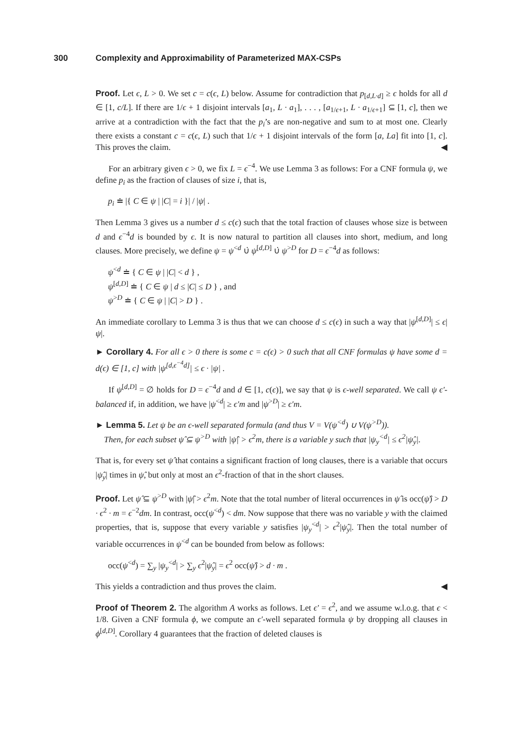300 Complexity and Approximability of Parameterized MAX-CSPs
Proof. Let ϵ, L > 0. We set c = c(ϵ, L) below. Assume for contradiction that p<sub>[d,L·d]</sub> ≥ ϵ holds for all d ∈ [1, c/L]. If there are 1/ϵ + 1 disjoint intervals [a<sub>1</sub>, L · a<sub>1</sub>], . . . , [a<sub>1/ϵ+1</sub>, L · a<sub>1/ϵ+1</sub>] ⊆ [1, c], then we arrive at a contradiction with the fact that the p<sub>i</sub>’s are non-negative and sum to at most one. Clearly there exists a constant c = c(ϵ, L) such that 1/ϵ + 1 disjoint intervals of the form [a, La] fit into [1, c]. This proves the claim. ◀
For an arbitrary given ϵ > 0, we fix L = ϵ<sup>−4</sup>. We use Lemma 3 as follows: For a CNF formula ψ, we define p<sub>i</sub> as the fraction of clauses of size i, that is,
p<sub>i</sub> ≐ |{ C ∈ ψ | |C| = i }| / |ψ| .
Then Lemma 3 gives us a number d ≤ c(ϵ) such that the total fraction of clauses whose size is between d and ϵ<sup>−4</sup>d is bounded by ϵ. It is now natural to partition all clauses into short, medium, and long clauses. More precisely, we define ψ = ψ<sup><d</sup> ∪̇ ψ<sup>[d,D]</sup> ∪̇ ψ<sup>>D</sup> for D = ϵ<sup>−4</sup>d as follows:
ψ<sup><d</sup> ≐ { C ∈ ψ | |C| < d } ,
ψ<sup>[d,D]</sup> ≐ { C ∈ ψ | d ≤ |C| ≤ D } , and
ψ<sup>>D</sup> ≐ { C ∈ ψ | |C| > D } .
An immediate corollary to Lemma 3 is thus that we can choose d ≤ c(ϵ) in such a way that |ψ<sup>[d,D]</sup>| ≤ ϵ|ψ|.
► Corollary 4. For all ϵ > 0 there is some c = c(ϵ) > 0 such that all CNF formulas ψ have some d = d(ϵ) ∈ [1, c] with |ψ<sup>[d,ϵ<sup>−4</sup>d]</sup>| ≤ ϵ · |ψ| .
If ψ<sup>[d,D]</sup> = ∅ holds for D = ϵ<sup>−4</sup>d and d ∈ [1, c(ϵ)], we say that ψ is ϵ-well separated. We call ψ ϵ′-balanced if, in addition, we have |ψ<sup><d</sup>| ≥ ϵ′m and |ψ<sup>>D</sup>| ≥ ϵ′m.
► Lemma 5. Let ψ be an ϵ-well separated formula (and thus V = V(ψ<sup><d</sup>) ∪ V(ψ<sup>>D</sup>)).
Then, for each subset ψ̂ ⊆ ψ<sup>>D</sup> with |ψ̂| > ϵ<sup>2</sup>m, there is a variable y such that |ψ<sub>y</sub><sup><d</sup>| ≤ ϵ<sup>2</sup>|ψ̂<sub>y</sub>|.
That is, for every set ψ̂ that contains a significant fraction of long clauses, there is a variable that occurs |ψ̂<sub>y</sub>| times in ψ̂, but only at most an ϵ<sup>2</sup>-fraction of that in the short clauses.
Proof. Let ψ̂ ⊆ ψ<sup>>D</sup> with |ψ̂| > ϵ<sup>2</sup>m. Note that the total number of literal occurrences in ψ̂ is occ(ψ̂) > D · ϵ<sup>2</sup> · m = ϵ<sup>−2</sup>dm. In contrast, occ(ψ<sup><d</sup>) < dm. Now suppose that there was no variable y with the claimed properties, that is, suppose that every variable y satisfies |ψ<sub>y</sub><sup><d</sup>| > ϵ<sup>2</sup>|ψ̂<sub>y</sub>|. Then the total number of variable occurrences in ψ<sup><d</sup> can be bounded from below as follows:
occ(ψ<sup><d</sup>) = ∑<sub>y</sub> |ψ<sub>y</sub><sup><d</sup>| > ∑<sub>y</sub> ϵ<sup>2</sup>|ψ̂<sub>y</sub>| = ϵ<sup>2</sup> occ(ψ̂) > d · m .
This yields a contradiction and thus proves the claim. ◀
Proof of Theorem 2. The algorithm A works as follows. Let ϵ′ = ϵ<sup>2</sup>, and we assume w.l.o.g. that ϵ < 1/8. Given a CNF formula ϕ, we compute an ϵ′-well separated formula ψ by dropping all clauses in ϕ<sup>[d,D]</sup>. Corollary 4 guarantees that the fraction of deleted clauses is